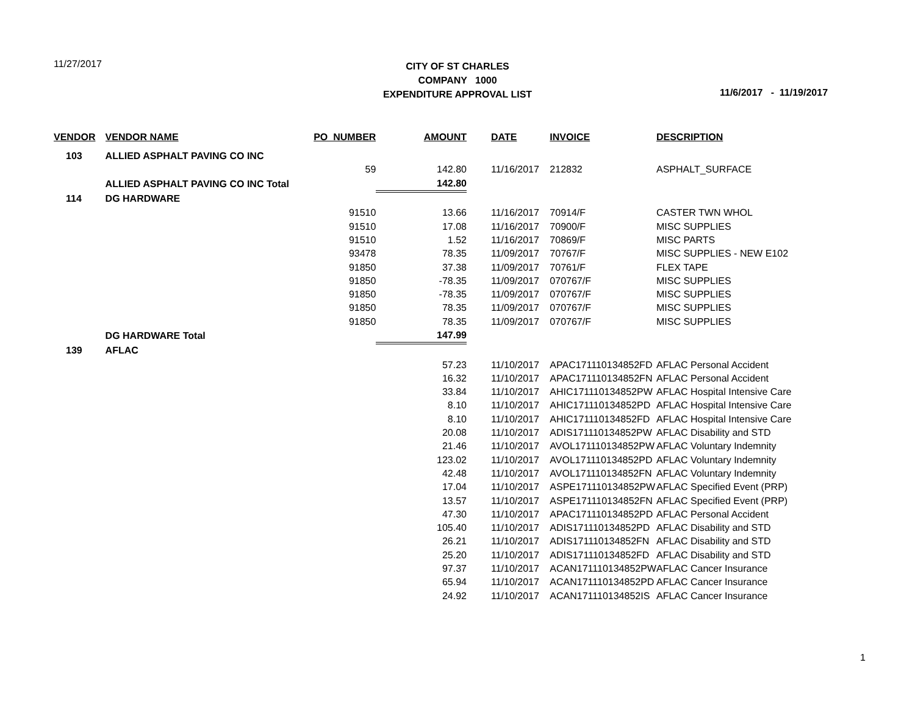11/27/2017
CITY OF ST CHARLES
COMPANY 1000
EXPENDITURE APPROVAL LIST
11/6/2017 - 11/19/2017
| VENDOR | VENDOR NAME | PO_NUMBER | AMOUNT | DATE | INVOICE | DESCRIPTION |
| --- | --- | --- | --- | --- | --- | --- |
| 103 | ALLIED ASPHALT PAVING CO INC | | | | | |
| | | 59 | 142.80 | 11/16/2017 | 212832 | ASPHALT_SURFACE |
| | ALLIED ASPHALT PAVING CO INC Total | | 142.80 | | | |
| 114 | DG HARDWARE | | | | | |
| | | 91510 | 13.66 | 11/16/2017 | 70914/F | CASTER TWN WHOL |
| | | 91510 | 17.08 | 11/16/2017 | 70900/F | MISC SUPPLIES |
| | | 91510 | 1.52 | 11/16/2017 | 70869/F | MISC PARTS |
| | | 93478 | 78.35 | 11/09/2017 | 70767/F | MISC SUPPLIES - NEW E102 |
| | | 91850 | 37.38 | 11/09/2017 | 70761/F | FLEX TAPE |
| | | 91850 | -78.35 | 11/09/2017 | 070767/F | MISC SUPPLIES |
| | | 91850 | -78.35 | 11/09/2017 | 070767/F | MISC SUPPLIES |
| | | 91850 | 78.35 | 11/09/2017 | 070767/F | MISC SUPPLIES |
| | | 91850 | 78.35 | 11/09/2017 | 070767/F | MISC SUPPLIES |
| | DG HARDWARE Total | | 147.99 | | | |
| 139 | AFLAC | | | | | |
| | | | 57.23 | 11/10/2017 | APAC171110134852FD | AFLAC Personal Accident |
| | | | 16.32 | 11/10/2017 | APAC171110134852FN | AFLAC Personal Accident |
| | | | 33.84 | 11/10/2017 | AHIC171110134852PW | AFLAC Hospital Intensive Care |
| | | | 8.10 | 11/10/2017 | AHIC171110134852PD | AFLAC Hospital Intensive Care |
| | | | 8.10 | 11/10/2017 | AHIC171110134852FD | AFLAC Hospital Intensive Care |
| | | | 20.08 | 11/10/2017 | ADIS171110134852PW | AFLAC Disability and STD |
| | | | 21.46 | 11/10/2017 | AVOL171110134852PW | AFLAC Voluntary Indemnity |
| | | | 123.02 | 11/10/2017 | AVOL171110134852PD | AFLAC Voluntary Indemnity |
| | | | 42.48 | 11/10/2017 | AVOL171110134852FN | AFLAC Voluntary Indemnity |
| | | | 17.04 | 11/10/2017 | ASPE171110134852PW | AFLAC Specified Event (PRP) |
| | | | 13.57 | 11/10/2017 | ASPE171110134852FN | AFLAC Specified Event (PRP) |
| | | | 47.30 | 11/10/2017 | APAC171110134852PD | AFLAC Personal Accident |
| | | | 105.40 | 11/10/2017 | ADIS171110134852PD | AFLAC Disability and STD |
| | | | 26.21 | 11/10/2017 | ADIS171110134852FN | AFLAC Disability and STD |
| | | | 25.20 | 11/10/2017 | ADIS171110134852FD | AFLAC Disability and STD |
| | | | 97.37 | 11/10/2017 | ACAN171110134852PW | AFLAC Cancer Insurance |
| | | | 65.94 | 11/10/2017 | ACAN171110134852PD | AFLAC Cancer Insurance |
| | | | 24.92 | 11/10/2017 | ACAN171110134852IS | AFLAC Cancer Insurance |
1